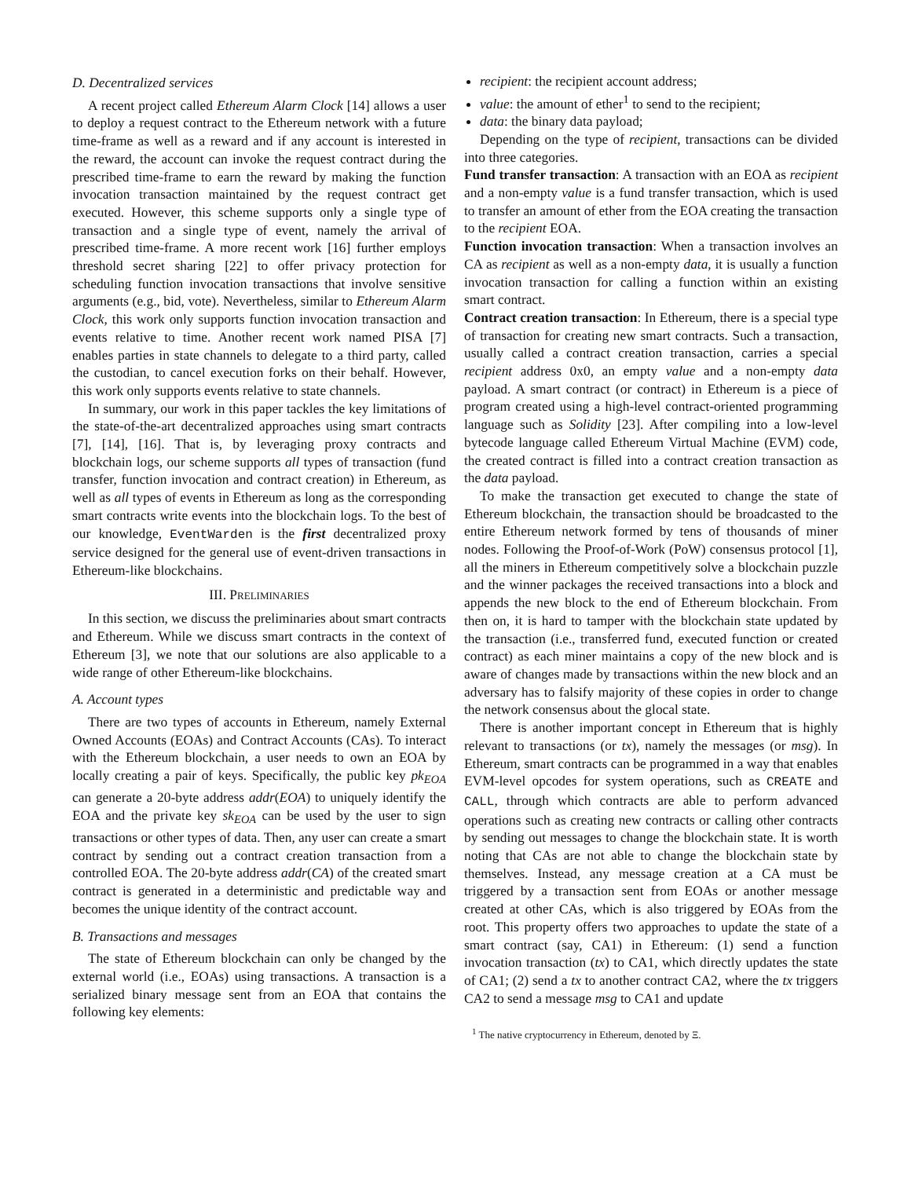D. Decentralized services
A recent project called Ethereum Alarm Clock [14] allows a user to deploy a request contract to the Ethereum network with a future time-frame as well as a reward and if any account is interested in the reward, the account can invoke the request contract during the prescribed time-frame to earn the reward by making the function invocation transaction maintained by the request contract get executed. However, this scheme supports only a single type of transaction and a single type of event, namely the arrival of prescribed time-frame. A more recent work [16] further employs threshold secret sharing [22] to offer privacy protection for scheduling function invocation transactions that involve sensitive arguments (e.g., bid, vote). Nevertheless, similar to Ethereum Alarm Clock, this work only supports function invocation transaction and events relative to time. Another recent work named PISA [7] enables parties in state channels to delegate to a third party, called the custodian, to cancel execution forks on their behalf. However, this work only supports events relative to state channels.
In summary, our work in this paper tackles the key limitations of the state-of-the-art decentralized approaches using smart contracts [7], [14], [16]. That is, by leveraging proxy contracts and blockchain logs, our scheme supports all types of transaction (fund transfer, function invocation and contract creation) in Ethereum, as well as all types of events in Ethereum as long as the corresponding smart contracts write events into the blockchain logs. To the best of our knowledge, EventWarden is the first decentralized proxy service designed for the general use of event-driven transactions in Ethereum-like blockchains.
III. PRELIMINARIES
In this section, we discuss the preliminaries about smart contracts and Ethereum. While we discuss smart contracts in the context of Ethereum [3], we note that our solutions are also applicable to a wide range of other Ethereum-like blockchains.
A. Account types
There are two types of accounts in Ethereum, namely External Owned Accounts (EOAs) and Contract Accounts (CAs). To interact with the Ethereum blockchain, a user needs to own an EOA by locally creating a pair of keys. Specifically, the public key pk<sub>EOA</sub> can generate a 20-byte address addr(EOA) to uniquely identify the EOA and the private key sk<sub>EOA</sub> can be used by the user to sign transactions or other types of data. Then, any user can create a smart contract by sending out a contract creation transaction from a controlled EOA. The 20-byte address addr(CA) of the created smart contract is generated in a deterministic and predictable way and becomes the unique identity of the contract account.
B. Transactions and messages
The state of Ethereum blockchain can only be changed by the external world (i.e., EOAs) using transactions. A transaction is a serialized binary message sent from an EOA that contains the following key elements:
recipient: the recipient account address;
value: the amount of ether<sup>1</sup> to send to the recipient;
data: the binary data payload;
Depending on the type of recipient, transactions can be divided into three categories.
Fund transfer transaction: A transaction with an EOA as recipient and a non-empty value is a fund transfer transaction, which is used to transfer an amount of ether from the EOA creating the transaction to the recipient EOA.
Function invocation transaction: When a transaction involves an CA as recipient as well as a non-empty data, it is usually a function invocation transaction for calling a function within an existing smart contract.
Contract creation transaction: In Ethereum, there is a special type of transaction for creating new smart contracts. Such a transaction, usually called a contract creation transaction, carries a special recipient address 0x0, an empty value and a non-empty data payload. A smart contract (or contract) in Ethereum is a piece of program created using a high-level contract-oriented programming language such as Solidity [23]. After compiling into a low-level bytecode language called Ethereum Virtual Machine (EVM) code, the created contract is filled into a contract creation transaction as the data payload.
To make the transaction get executed to change the state of Ethereum blockchain, the transaction should be broadcasted to the entire Ethereum network formed by tens of thousands of miner nodes. Following the Proof-of-Work (PoW) consensus protocol [1], all the miners in Ethereum competitively solve a blockchain puzzle and the winner packages the received transactions into a block and appends the new block to the end of Ethereum blockchain. From then on, it is hard to tamper with the blockchain state updated by the transaction (i.e., transferred fund, executed function or created contract) as each miner maintains a copy of the new block and is aware of changes made by transactions within the new block and an adversary has to falsify majority of these copies in order to change the network consensus about the glocal state.
There is another important concept in Ethereum that is highly relevant to transactions (or tx), namely the messages (or msg). In Ethereum, smart contracts can be programmed in a way that enables EVM-level opcodes for system operations, such as CREATE and CALL, through which contracts are able to perform advanced operations such as creating new contracts or calling other contracts by sending out messages to change the blockchain state. It is worth noting that CAs are not able to change the blockchain state by themselves. Instead, any message creation at a CA must be triggered by a transaction sent from EOAs or another message created at other CAs, which is also triggered by EOAs from the root. This property offers two approaches to update the state of a smart contract (say, CA1) in Ethereum: (1) send a function invocation transaction (tx) to CA1, which directly updates the state of CA1; (2) send a tx to another contract CA2, where the tx triggers CA2 to send a message msg to CA1 and update
<sup>1</sup> The native cryptocurrency in Ethereum, denoted by Ξ.